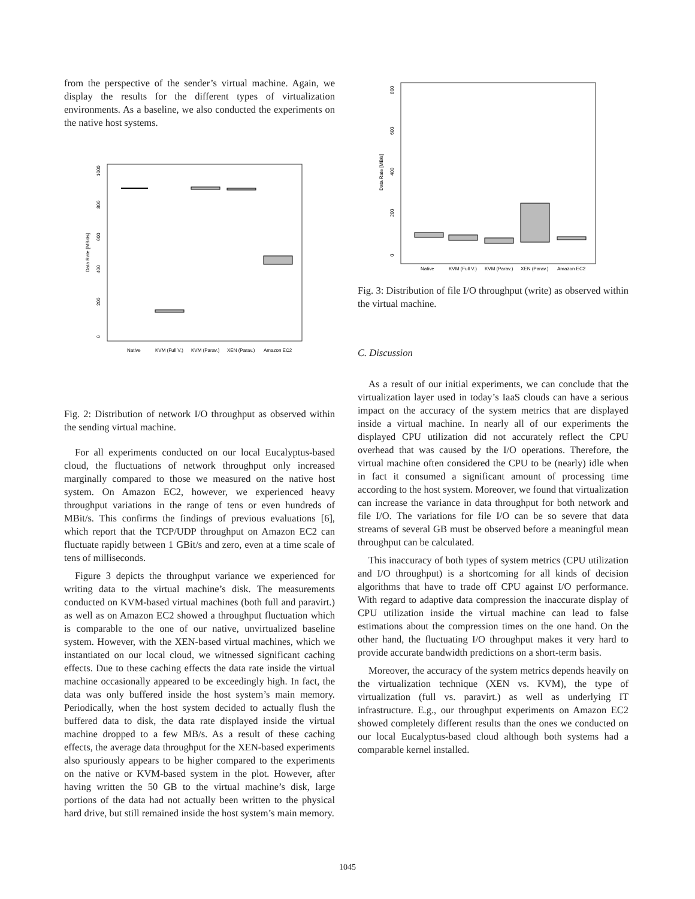from the perspective of the sender’s virtual machine. Again, we display the results for the different types of virtualization environments. As a baseline, we also conducted the experiments on the native host systems.
0
200
400
600
800
1000
Data Rate [MBit/s]
Native
KVM (Full V.)
KVM (Parav.)
XEN (Parav.)
Amazon EC2
Fig. 2: Distribution of network I/O throughput as observed within the sending virtual machine.
For all experiments conducted on our local Eucalyptus-based cloud, the fluctuations of network throughput only increased marginally compared to those we measured on the native host system. On Amazon EC2, however, we experienced heavy throughput variations in the range of tens or even hundreds of MBit/s. This confirms the findings of previous evaluations [6], which report that the TCP/UDP throughput on Amazon EC2 can fluctuate rapidly between 1 GBit/s and zero, even at a time scale of tens of milliseconds.
Figure 3 depicts the throughput variance we experienced for writing data to the virtual machine’s disk. The measurements conducted on KVM-based virtual machines (both full and paravirt.) as well as on Amazon EC2 showed a throughput fluctuation which is comparable to the one of our native, unvirtualized baseline system. However, with the XEN-based virtual machines, which we instantiated on our local cloud, we witnessed significant caching effects. Due to these caching effects the data rate inside the virtual machine occasionally appeared to be exceedingly high. In fact, the data was only buffered inside the host system’s main memory. Periodically, when the host system decided to actually flush the buffered data to disk, the data rate displayed inside the virtual machine dropped to a few MB/s. As a result of these caching effects, the average data throughput for the XEN-based experiments also spuriously appears to be higher compared to the experiments on the native or KVM-based system in the plot. However, after having written the 50 GB to the virtual machine’s disk, large portions of the data had not actually been written to the physical hard drive, but still remained inside the host system’s main memory.
0
200
400
600
800
Data Rate [MB/s]
Native
KVM (Full V.)
KVM (Parav.)
XEN (Parav.)
Amazon EC2
Fig. 3: Distribution of file I/O throughput (write) as observed within the virtual machine.
C. Discussion
As a result of our initial experiments, we can conclude that the virtualization layer used in today’s IaaS clouds can have a serious impact on the accuracy of the system metrics that are displayed inside a virtual machine. In nearly all of our experiments the displayed CPU utilization did not accurately reflect the CPU overhead that was caused by the I/O operations. Therefore, the virtual machine often considered the CPU to be (nearly) idle when in fact it consumed a significant amount of processing time according to the host system. Moreover, we found that virtualization can increase the variance in data throughput for both network and file I/O. The variations for file I/O can be so severe that data streams of several GB must be observed before a meaningful mean throughput can be calculated.
This inaccuracy of both types of system metrics (CPU utilization and I/O throughput) is a shortcoming for all kinds of decision algorithms that have to trade off CPU against I/O performance. With regard to adaptive data compression the inaccurate display of CPU utilization inside the virtual machine can lead to false estimations about the compression times on the one hand. On the other hand, the fluctuating I/O throughput makes it very hard to provide accurate bandwidth predictions on a short-term basis.
Moreover, the accuracy of the system metrics depends heavily on the virtualization technique (XEN vs. KVM), the type of virtualization (full vs. paravirt.) as well as underlying IT infrastructure. E.g., our throughput experiments on Amazon EC2 showed completely different results than the ones we conducted on our local Eucalyptus-based cloud although both systems had a comparable kernel installed.
1045